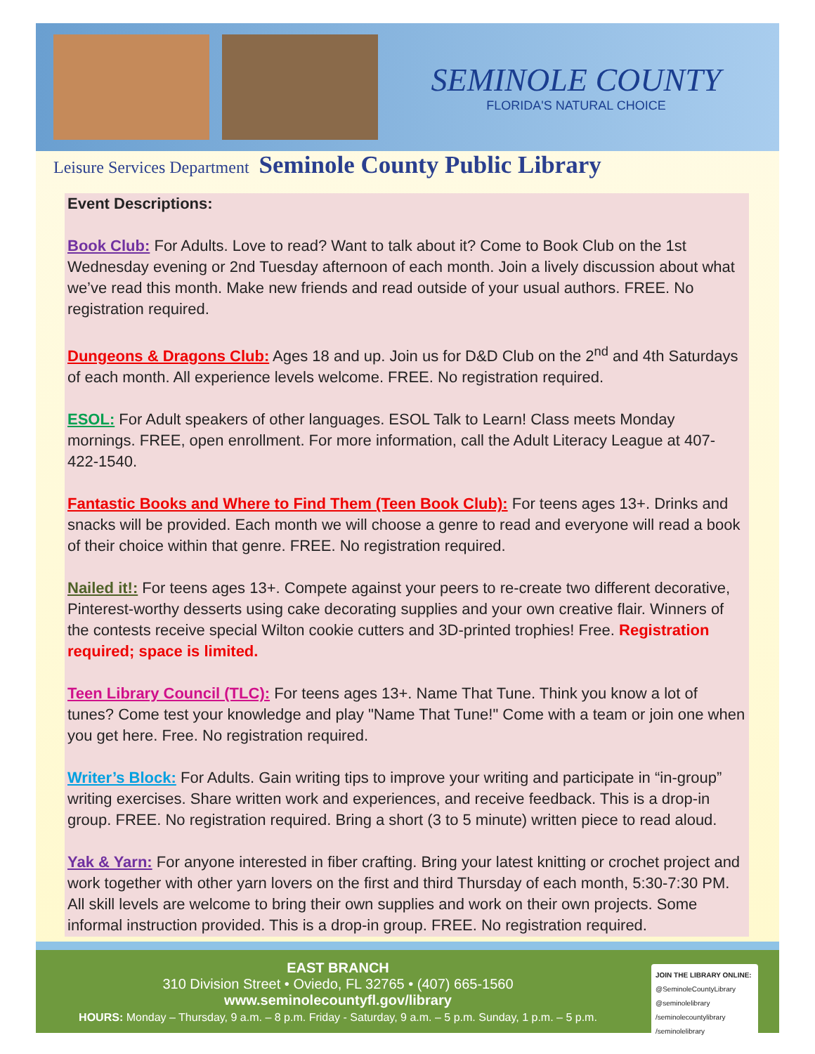SEMINOLE COUNTY
FLORIDA'S NATURAL CHOICE
Leisure Services Department Seminole County Public Library
Event Descriptions:
Book Club: For Adults. Love to read? Want to talk about it? Come to Book Club on the 1st Wednesday evening or 2nd Tuesday afternoon of each month. Join a lively discussion about what we’ve read this month. Make new friends and read outside of your usual authors. FREE. No registration required.
Dungeons & Dragons Club: Ages 18 and up. Join us for D&D Club on the 2<sup>nd</sup> and 4th Saturdays of each month. All experience levels welcome. FREE. No registration required.
ESOL: For Adult speakers of other languages. ESOL Talk to Learn! Class meets Monday mornings. FREE, open enrollment. For more information, call the Adult Literacy League at 407-422-1540.
Fantastic Books and Where to Find Them (Teen Book Club): For teens ages 13+. Drinks and snacks will be provided. Each month we will choose a genre to read and everyone will read a book of their choice within that genre. FREE. No registration required.
Nailed it!: For teens ages 13+. Compete against your peers to re-create two different decorative, Pinterest-worthy desserts using cake decorating supplies and your own creative flair. Winners of the contests receive special Wilton cookie cutters and 3D-printed trophies! Free. Registration required; space is limited.
Teen Library Council (TLC): For teens ages 13+. Name That Tune. Think you know a lot of tunes? Come test your knowledge and play "Name That Tune!" Come with a team or join one when you get here. Free. No registration required.
Writer’s Block: For Adults. Gain writing tips to improve your writing and participate in “in-group” writing exercises. Share written work and experiences, and receive feedback. This is a drop-in group. FREE. No registration required. Bring a short (3 to 5 minute) written piece to read aloud.
Yak & Yarn: For anyone interested in fiber crafting. Bring your latest knitting or crochet project and work together with other yarn lovers on the first and third Thursday of each month, 5:30-7:30 PM. All skill levels are welcome to bring their own supplies and work on their own projects. Some informal instruction provided. This is a drop-in group. FREE. No registration required.
EAST BRANCH
310 Division Street • Oviedo, FL 32765 • (407) 665-1560
www.seminolecountyfl.gov/library
HOURS: Monday – Thursday, 9 a.m. – 8 p.m. Friday - Saturday, 9 a.m. – 5 p.m. Sunday, 1 p.m. – 5 p.m.
JOIN THE LIBRARY ONLINE:
@SeminoleCountyLibrary
@seminolelibrary
/seminolecountylibrary
/seminolelibrary